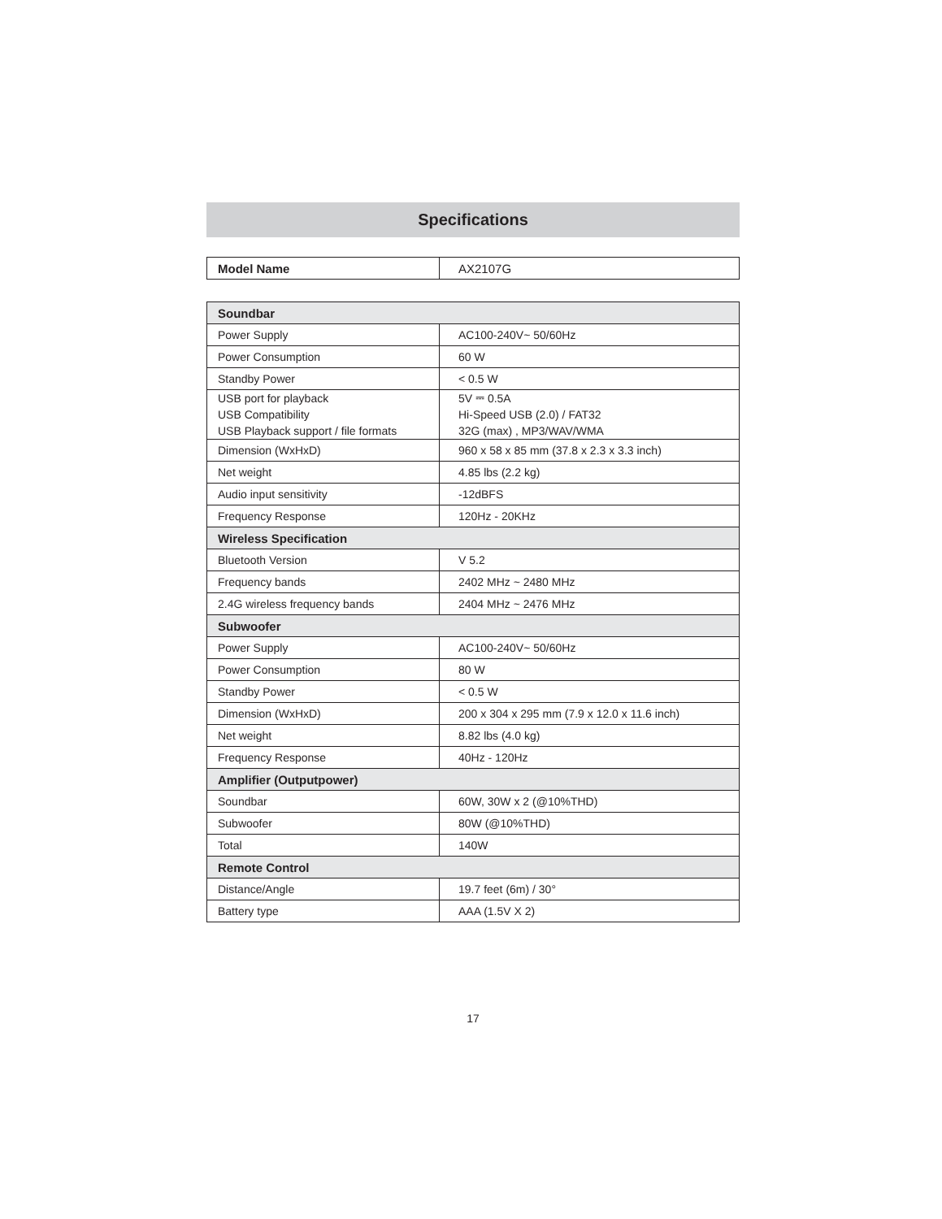Specifications
| Model Name | AX2107G |
| Soundbar | |
| --- | --- |
| Power Supply | AC100-240V~ 50/60Hz |
| Power Consumption | 60 W |
| Standby Power | < 0.5 W |
| USB port for playback USB Compatibility USB Playback support / file formats | 5V ⎓ 0.5A Hi-Speed USB (2.0) / FAT32 32G (max) , MP3/WAV/WMA |
| Dimension (WxHxD) | 960 x 58 x 85 mm (37.8 x 2.3 x 3.3 inch) |
| Net weight | 4.85 lbs (2.2 kg) |
| Audio input sensitivity | -12dBFS |
| Frequency Response | 120Hz - 20KHz |
| Wireless Specification | |
| Bluetooth Version | V 5.2 |
| Frequency bands | 2402 MHz ~ 2480 MHz |
| 2.4G wireless frequency bands | 2404 MHz ~ 2476 MHz |
| Subwoofer | |
| Power Supply | AC100-240V~ 50/60Hz |
| Power Consumption | 80 W |
| Standby Power | < 0.5 W |
| Dimension (WxHxD) | 200 x 304 x 295 mm (7.9 x 12.0 x 11.6 inch) |
| Net weight | 8.82 lbs (4.0 kg) |
| Frequency Response | 40Hz - 120Hz |
| Amplifier (Outputpower) | |
| Soundbar | 60W, 30W x 2 (@10%THD) |
| Subwoofer | 80W (@10%THD) |
| Total | 140W |
| Remote Control | |
| Distance/Angle | 19.7 feet (6m) / 30° |
| Battery type | AAA (1.5V X 2) |
17